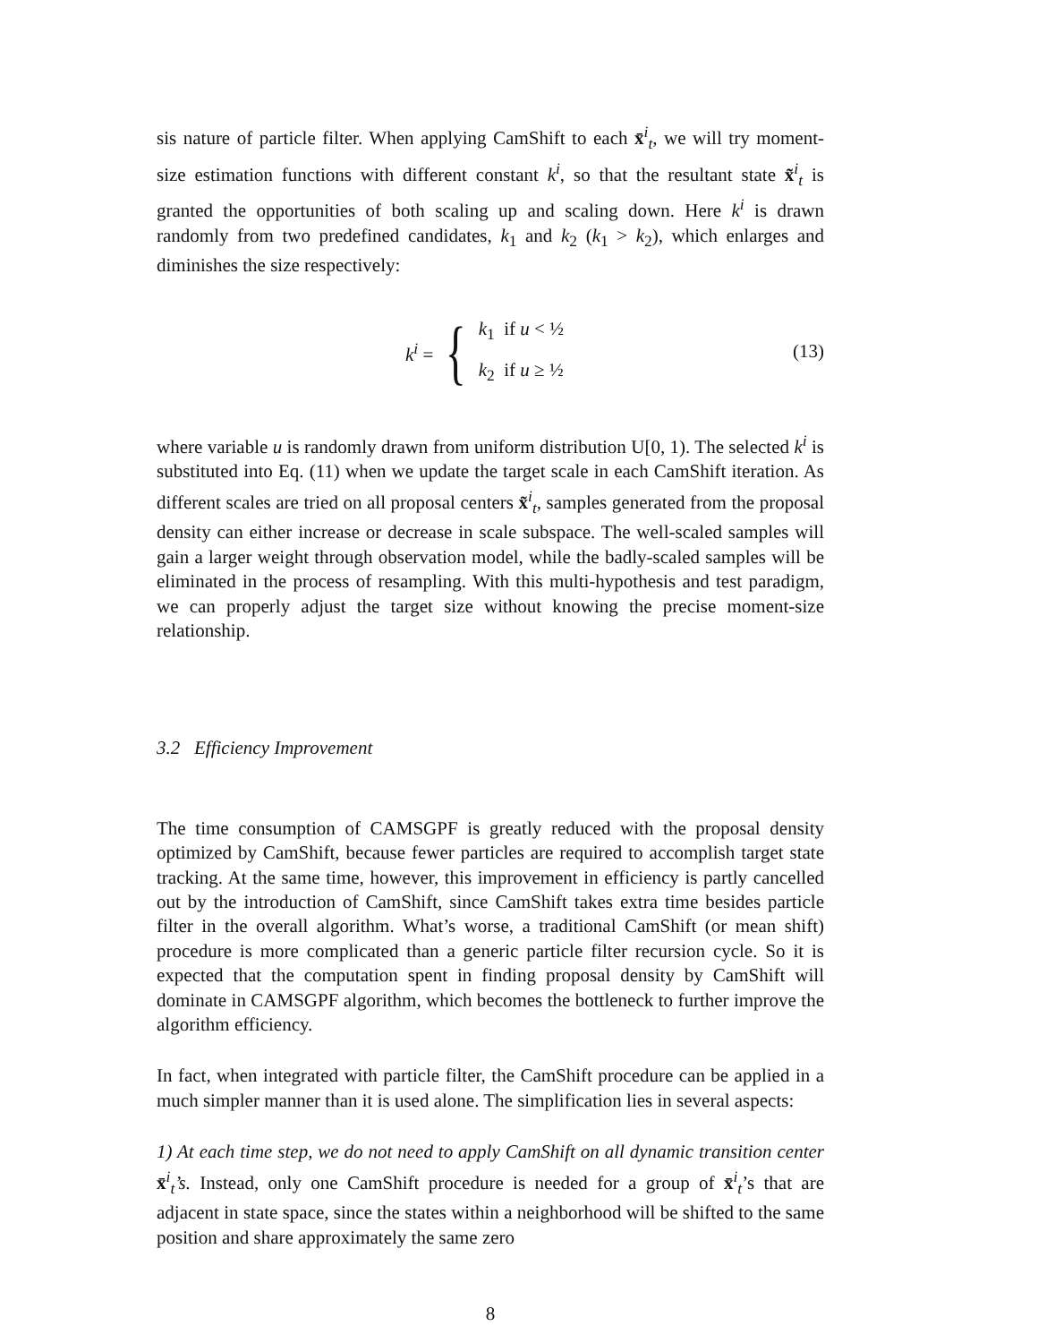sis nature of particle filter. When applying CamShift to each x̄<sup>i</sup><sub>t</sub>, we will try moment-size estimation functions with different constant k<sup>i</sup>, so that the resultant state x̃<sup>i</sup><sub>t</sub> is granted the opportunities of both scaling up and scaling down. Here k<sup>i</sup> is drawn randomly from two predefined candidates, k<sub>1</sub> and k<sub>2</sub> (k<sub>1</sub> > k<sub>2</sub>), which enlarges and diminishes the size respectively:
k<sup>i</sup> = {
k<sub>1</sub> if u < ½
k<sub>2</sub> if u ≥ ½
(13)
where variable u is randomly drawn from uniform distribution U[0, 1). The selected k<sup>i</sup> is substituted into Eq. (11) when we update the target scale in each CamShift iteration. As different scales are tried on all proposal centers x̃<sup>i</sup><sub>t</sub>, samples generated from the proposal density can either increase or decrease in scale subspace. The well-scaled samples will gain a larger weight through observation model, while the badly-scaled samples will be eliminated in the process of resampling. With this multi-hypothesis and test paradigm, we can properly adjust the target size without knowing the precise moment-size relationship.
3.2 Efficiency Improvement
The time consumption of CAMSGPF is greatly reduced with the proposal density optimized by CamShift, because fewer particles are required to accomplish target state tracking. At the same time, however, this improvement in efficiency is partly cancelled out by the introduction of CamShift, since CamShift takes extra time besides particle filter in the overall algorithm. What’s worse, a traditional CamShift (or mean shift) procedure is more complicated than a generic particle filter recursion cycle. So it is expected that the computation spent in finding proposal density by CamShift will dominate in CAMSGPF algorithm, which becomes the bottleneck to further improve the algorithm efficiency.
In fact, when integrated with particle filter, the CamShift procedure can be applied in a much simpler manner than it is used alone. The simplification lies in several aspects:
1) At each time step, we do not need to apply CamShift on all dynamic transition center x̄<sup>i</sup><sub>t</sub>’s. Instead, only one CamShift procedure is needed for a group of x̄<sup>i</sup><sub>t</sub>’s that are adjacent in state space, since the states within a neighborhood will be shifted to the same position and share approximately the same zero
8